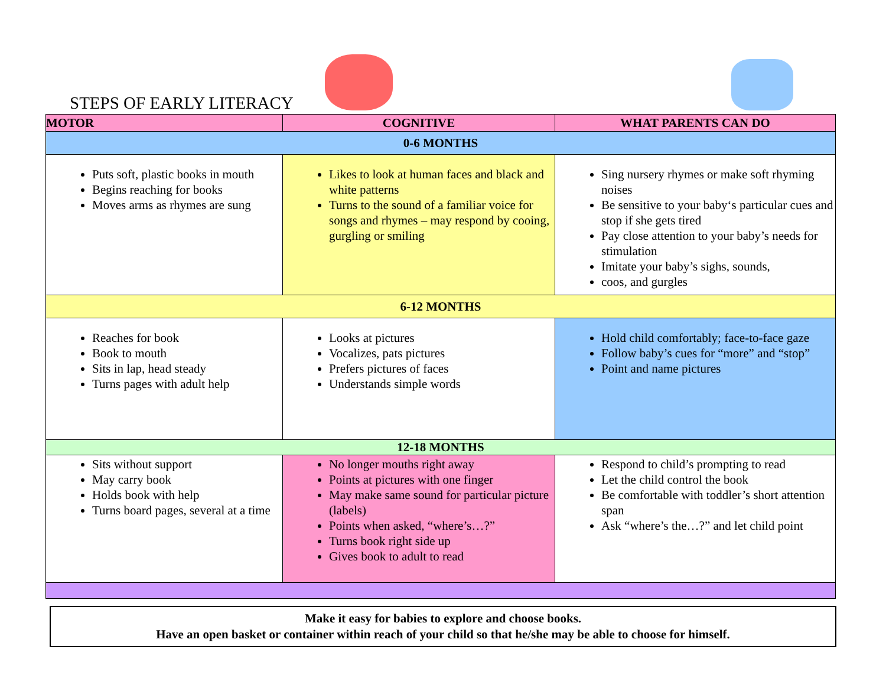STEPS OF EARLY LITERACY
| MOTOR | COGNITIVE | WHAT PARENTS CAN DO |
| --- | --- | --- |
| 0-6 MONTHS | | |
| Puts soft, plastic books in mouth Begins reaching for books Moves arms as rhymes are sung | Likes to look at human faces and black and white patterns Turns to the sound of a familiar voice for songs and rhymes – may respond by cooing, gurgling or smiling | Sing nursery rhymes or make soft rhyming noises Be sensitive to your baby‘s particular cues and stop if she gets tired Pay close attention to your baby’s needs for stimulation Imitate your baby’s sighs, sounds, coos, and gurgles |
| 6-12 MONTHS | | |
| Reaches for book Book to mouth Sits in lap, head steady Turns pages with adult help | Looks at pictures Vocalizes, pats pictures Prefers pictures of faces Understands simple words | Hold child comfortably; face-to-face gaze Follow baby’s cues for “more” and “stop” Point and name pictures |
| 12-18 MONTHS | | |
| Sits without support May carry book Holds book with help Turns board pages, several at a time | No longer mouths right away Points at pictures with one finger May make same sound for particular picture (labels) Points when asked, “where’s…?” Turns book right side up Gives book to adult to read | Respond to child’s prompting to read Let the child control the book Be comfortable with toddler’s short attention span Ask “where’s the…?” and let child point |
Make it easy for babies to explore and choose books.
Have an open basket or container within reach of your child so that he/she may be able to choose for himself.